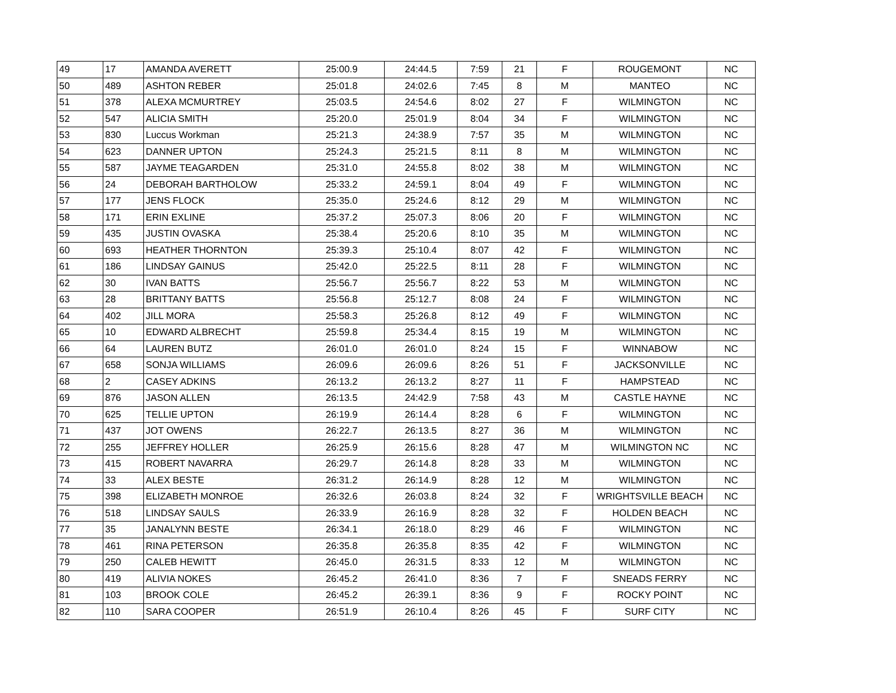| 49 | 17 | AMANDA AVERETT | 25:00.9 | 24:44.5 | 7:59 | 21 | F | ROUGEMONT | NC |
| 50 | 489 | ASHTON REBER | 25:01.8 | 24:02.6 | 7:45 | 8 | M | MANTEO | NC |
| 51 | 378 | ALEXA MCMURTREY | 25:03.5 | 24:54.6 | 8:02 | 27 | F | WILMINGTON | NC |
| 52 | 547 | ALICIA SMITH | 25:20.0 | 25:01.9 | 8:04 | 34 | F | WILMINGTON | NC |
| 53 | 830 | Luccus Workman | 25:21.3 | 24:38.9 | 7:57 | 35 | M | WILMINGTON | NC |
| 54 | 623 | DANNER UPTON | 25:24.3 | 25:21.5 | 8:11 | 8 | M | WILMINGTON | NC |
| 55 | 587 | JAYME TEAGARDEN | 25:31.0 | 24:55.8 | 8:02 | 38 | M | WILMINGTON | NC |
| 56 | 24 | DEBORAH BARTHOLOW | 25:33.2 | 24:59.1 | 8:04 | 49 | F | WILMINGTON | NC |
| 57 | 177 | JENS FLOCK | 25:35.0 | 25:24.6 | 8:12 | 29 | M | WILMINGTON | NC |
| 58 | 171 | ERIN EXLINE | 25:37.2 | 25:07.3 | 8:06 | 20 | F | WILMINGTON | NC |
| 59 | 435 | JUSTIN OVASKA | 25:38.4 | 25:20.6 | 8:10 | 35 | M | WILMINGTON | NC |
| 60 | 693 | HEATHER THORNTON | 25:39.3 | 25:10.4 | 8:07 | 42 | F | WILMINGTON | NC |
| 61 | 186 | LINDSAY GAINUS | 25:42.0 | 25:22.5 | 8:11 | 28 | F | WILMINGTON | NC |
| 62 | 30 | IVAN BATTS | 25:56.7 | 25:56.7 | 8:22 | 53 | M | WILMINGTON | NC |
| 63 | 28 | BRITTANY BATTS | 25:56.8 | 25:12.7 | 8:08 | 24 | F | WILMINGTON | NC |
| 64 | 402 | JILL MORA | 25:58.3 | 25:26.8 | 8:12 | 49 | F | WILMINGTON | NC |
| 65 | 10 | EDWARD ALBRECHT | 25:59.8 | 25:34.4 | 8:15 | 19 | M | WILMINGTON | NC |
| 66 | 64 | LAUREN BUTZ | 26:01.0 | 26:01.0 | 8:24 | 15 | F | WINNABOW | NC |
| 67 | 658 | SONJA WILLIAMS | 26:09.6 | 26:09.6 | 8:26 | 51 | F | JACKSONVILLE | NC |
| 68 | 2 | CASEY ADKINS | 26:13.2 | 26:13.2 | 8:27 | 11 | F | HAMPSTEAD | NC |
| 69 | 876 | JASON ALLEN | 26:13.5 | 24:42.9 | 7:58 | 43 | M | CASTLE HAYNE | NC |
| 70 | 625 | TELLIE UPTON | 26:19.9 | 26:14.4 | 8:28 | 6 | F | WILMINGTON | NC |
| 71 | 437 | JOT OWENS | 26:22.7 | 26:13.5 | 8:27 | 36 | M | WILMINGTON | NC |
| 72 | 255 | JEFFREY HOLLER | 26:25.9 | 26:15.6 | 8:28 | 47 | M | WILMINGTON NC | NC |
| 73 | 415 | ROBERT NAVARRA | 26:29.7 | 26:14.8 | 8:28 | 33 | M | WILMINGTON | NC |
| 74 | 33 | ALEX BESTE | 26:31.2 | 26:14.9 | 8:28 | 12 | M | WILMINGTON | NC |
| 75 | 398 | ELIZABETH MONROE | 26:32.6 | 26:03.8 | 8:24 | 32 | F | WRIGHTSVILLE BEACH | NC |
| 76 | 518 | LINDSAY SAULS | 26:33.9 | 26:16.9 | 8:28 | 32 | F | HOLDEN BEACH | NC |
| 77 | 35 | JANALYNN BESTE | 26:34.1 | 26:18.0 | 8:29 | 46 | F | WILMINGTON | NC |
| 78 | 461 | RINA PETERSON | 26:35.8 | 26:35.8 | 8:35 | 42 | F | WILMINGTON | NC |
| 79 | 250 | CALEB HEWITT | 26:45.0 | 26:31.5 | 8:33 | 12 | M | WILMINGTON | NC |
| 80 | 419 | ALIVIA NOKES | 26:45.2 | 26:41.0 | 8:36 | 7 | F | SNEADS FERRY | NC |
| 81 | 103 | BROOK COLE | 26:45.2 | 26:39.1 | 8:36 | 9 | F | ROCKY POINT | NC |
| 82 | 110 | SARA COOPER | 26:51.9 | 26:10.4 | 8:26 | 45 | F | SURF CITY | NC |